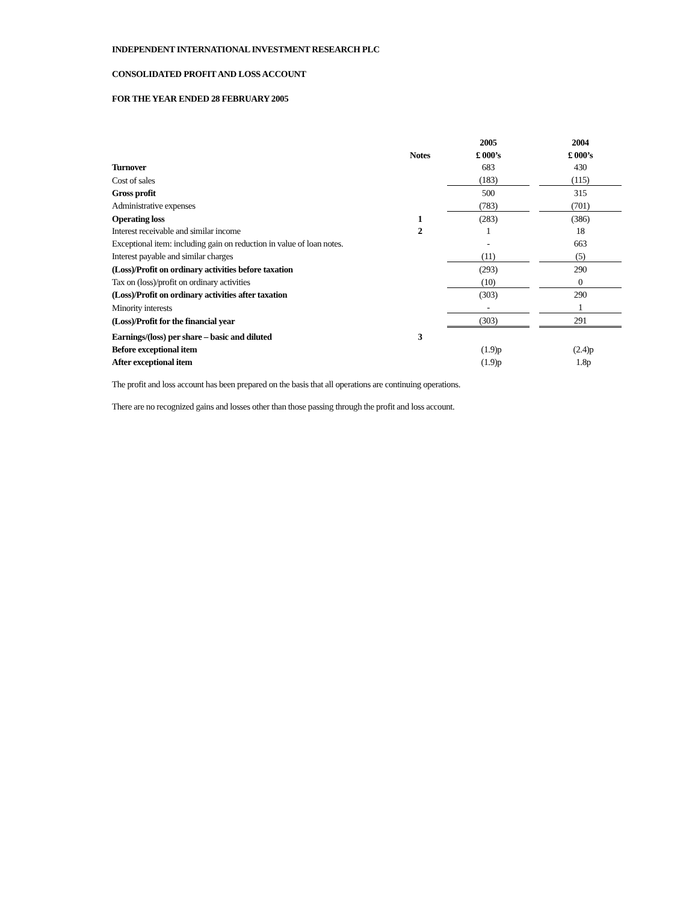INDEPENDENT INTERNATIONAL INVESTMENT RESEARCH PLC
CONSOLIDATED PROFIT AND LOSS ACCOUNT
FOR THE YEAR ENDED 28 FEBRUARY 2005
| | | 2005 | | 2004 |
| --- | --- | --- | --- | --- |
| | Notes | £ 000’s | | £ 000’s |
| Turnover | | 683 | | 430 |
| Cost of sales | | (183) | | (115) |
| Gross profit | | 500 | | 315 |
| Administrative expenses | | (783) | | (701) |
| Operating loss | 1 | (283) | | (386) |
| Interest receivable and similar income | 2 | 1 | | 18 |
| Exceptional item: including gain on reduction in value of loan notes. | | - | | 663 |
| Interest payable and similar charges | | (11) | | (5) |
| (Loss)/Profit on ordinary activities before taxation | | (293) | | 290 |
| Tax on (loss)/profit on ordinary activities | | (10) | | 0 |
| (Loss)/Profit on ordinary activities after taxation | | (303) | | 290 |
| Minority interests | | - | | 1 |
| (Loss)/Profit for the financial year | | (303) | | 291 |
| Earnings/(loss) per share – basic and diluted | 3 | | | |
| Before exceptional item | | (1.9)p | | (2.4)p |
| After exceptional item | | (1.9)p | | 1.8p |
The profit and loss account has been prepared on the basis that all operations are continuing operations.
There are no recognized gains and losses other than those passing through the profit and loss account.